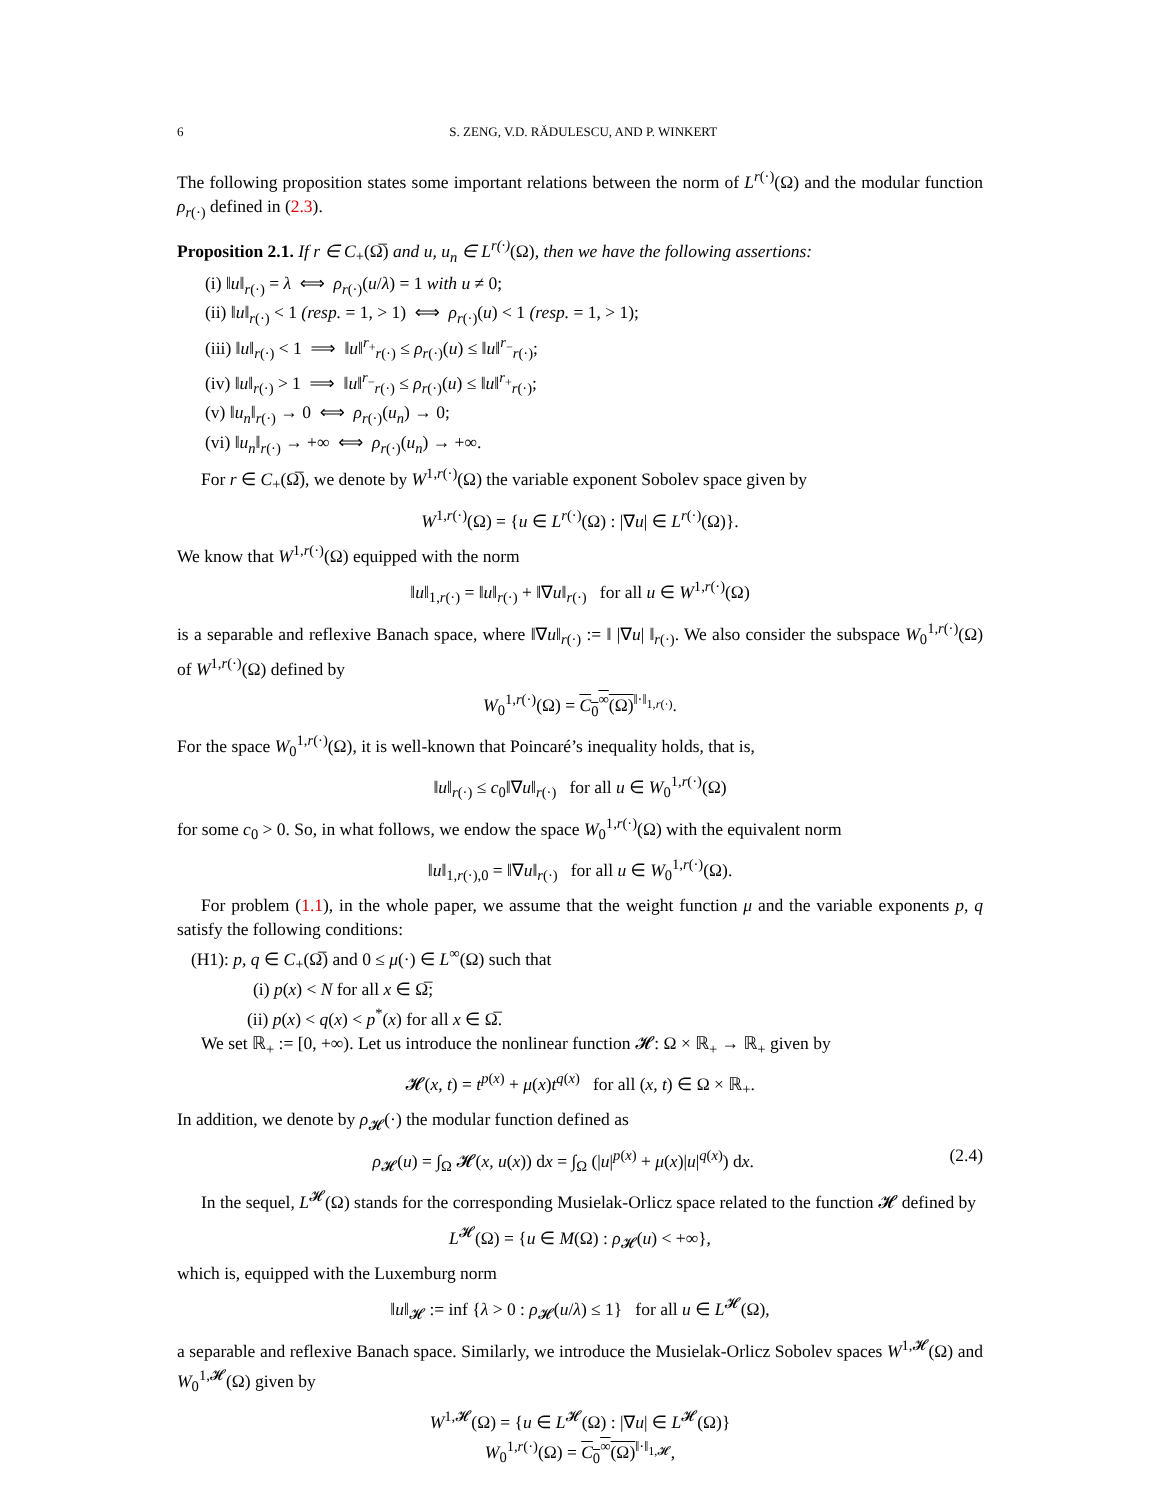6 S. ZENG, V.D. RĂDULESCU, AND P. WINKERT
The following proposition states some important relations between the norm of L<sup>r(·)</sup>(Ω) and the modular function ρ<sub>r(·)</sub> defined in (2.3).
Proposition 2.1. If r ∈ C<sub>+</sub>(Ω̅) and u, u<sub>n</sub> ∈ L<sup>r(·)</sup>(Ω), then we have the following assertions:
(i) ‖u‖<sub>r(·)</sub> = λ ⟺ ρ<sub>r(·)</sub>(u/λ) = 1 with u ≠ 0;
(ii) ‖u‖<sub>r(·)</sub> < 1 (resp. = 1, > 1) ⟺ ρ<sub>r(·)</sub>(u) < 1 (resp. = 1, > 1);
(iii) ‖u‖<sub>r(·)</sub> < 1 ⟹ ‖u‖<sup>r<sub>+</sub></sup><sub>r(·)</sub> ≤ ρ<sub>r(·)</sub>(u) ≤ ‖u‖<sup>r<sub>−</sub></sup><sub>r(·)</sub>;
(iv) ‖u‖<sub>r(·)</sub> > 1 ⟹ ‖u‖<sup>r<sub>−</sub></sup><sub>r(·)</sub> ≤ ρ<sub>r(·)</sub>(u) ≤ ‖u‖<sup>r<sub>+</sub></sup><sub>r(·)</sub>;
(v) ‖u<sub>n</sub>‖<sub>r(·)</sub> → 0 ⟺ ρ<sub>r(·)</sub>(u<sub>n</sub>) → 0;
(vi) ‖u<sub>n</sub>‖<sub>r(·)</sub> → +∞ ⟺ ρ<sub>r(·)</sub>(u<sub>n</sub>) → +∞.
For r ∈ C<sub>+</sub>(Ω̅), we denote by W<sup>1,r(·)</sup>(Ω) the variable exponent Sobolev space given by
W<sup>1,r(·)</sup>(Ω) = {u ∈ L<sup>r(·)</sup>(Ω) : |∇u| ∈ L<sup>r(·)</sup>(Ω)}.
We know that W<sup>1,r(·)</sup>(Ω) equipped with the norm
‖u‖<sub>1,r(·)</sub> = ‖u‖<sub>r(·)</sub> + ‖∇u‖<sub>r(·)</sub> for all u ∈ W<sup>1,r(·)</sup>(Ω)
is a separable and reflexive Banach space, where ‖∇u‖<sub>r(·)</sub> := ‖ |∇u| ‖<sub>r(·)</sub>. We also consider the subspace W<sub>0</sub><sup>1,r(·)</sup>(Ω) of W<sup>1,r(·)</sup>(Ω) defined by
W<sub>0</sub><sup>1,r(·)</sup>(Ω) = C<sub>0</sub><sup>∞</sup>(Ω)<sup>‖·‖<sub>1,r(·)</sub></sup>.
For the space W<sub>0</sub><sup>1,r(·)</sup>(Ω), it is well-known that Poincaré’s inequality holds, that is,
‖u‖<sub>r(·)</sub> ≤ c<sub>0</sub>‖∇u‖<sub>r(·)</sub> for all u ∈ W<sub>0</sub><sup>1,r(·)</sup>(Ω)
for some c<sub>0</sub> > 0. So, in what follows, we endow the space W<sub>0</sub><sup>1,r(·)</sup>(Ω) with the equivalent norm
‖u‖<sub>1,r(·),0</sub> = ‖∇u‖<sub>r(·)</sub> for all u ∈ W<sub>0</sub><sup>1,r(·)</sup>(Ω).
For problem (1.1), in the whole paper, we assume that the weight function μ and the variable exponents p, q satisfy the following conditions:
(H1): p, q ∈ C<sub>+</sub>(Ω̅) and 0 ≤ μ(·) ∈ L<sup>∞</sup>(Ω) such that
(i) p(x) < N for all x ∈ Ω̅;
(ii) p(x) < q(x) < p<sup>*</sup>(x) for all x ∈ Ω̅.
We set ℝ<sub>+</sub> := [0, +∞). Let us introduce the nonlinear function 𝓗: Ω × ℝ<sub>+</sub> → ℝ<sub>+</sub> given by
𝓗(x, t) = t<sup>p(x)</sup> + μ(x)t<sup>q(x)</sup> for all (x, t) ∈ Ω × ℝ<sub>+</sub>.
In addition, we denote by ρ<sub>𝓗</sub>(·) the modular function defined as
ρ<sub>𝓗</sub>(u) = ∫<sub>Ω</sub> 𝓗(x, u(x)) dx = ∫<sub>Ω</sub> (|u|<sup>p(x)</sup> + μ(x)|u|<sup>q(x)</sup>) dx. (2.4)
In the sequel, L<sup>𝓗</sup>(Ω) stands for the corresponding Musielak-Orlicz space related to the function 𝓗 defined by
L<sup>𝓗</sup>(Ω) = {u ∈ M(Ω) : ρ<sub>𝓗</sub>(u) < +∞},
which is, equipped with the Luxemburg norm
‖u‖<sub>𝓗</sub> := inf {λ > 0 : ρ<sub>𝓗</sub>(u/λ) ≤ 1} for all u ∈ L<sup>𝓗</sup>(Ω),
a separable and reflexive Banach space. Similarly, we introduce the Musielak-Orlicz Sobolev spaces W<sup>1,𝓗</sup>(Ω) and W<sub>0</sub><sup>1,𝓗</sup>(Ω) given by
W<sup>1,𝓗</sup>(Ω) = {u ∈ L<sup>𝓗</sup>(Ω) : |∇u| ∈ L<sup>𝓗</sup>(Ω)}
W<sub>0</sub><sup>1,r(·)</sup>(Ω) = C<sub>0</sub><sup>∞</sup>(Ω)<sup>‖·‖<sub>1,𝓗</sub></sup>,